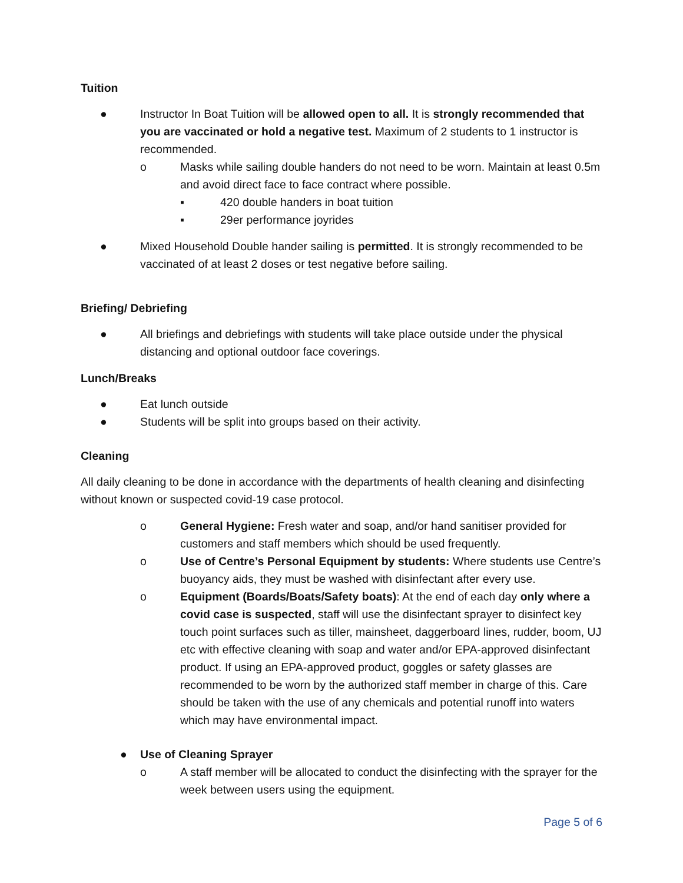Tuition
● Instructor In Boat Tuition will be allowed open to all. It is strongly recommended that you are vaccinated or hold a negative test. Maximum of 2 students to 1 instructor is recommended.
o Masks while sailing double handers do not need to be worn. Maintain at least 0.5m and avoid direct face to face contract where possible.
▪ 420 double handers in boat tuition
▪ 29er performance joyrides
● Mixed Household Double hander sailing is permitted. It is strongly recommended to be vaccinated of at least 2 doses or test negative before sailing.
Briefing/ Debriefing
● All briefings and debriefings with students will take place outside under the physical distancing and optional outdoor face coverings.
Lunch/Breaks
● Eat lunch outside
● Students will be split into groups based on their activity.
Cleaning
All daily cleaning to be done in accordance with the departments of health cleaning and disinfecting without known or suspected covid-19 case protocol.
o General Hygiene: Fresh water and soap, and/or hand sanitiser provided for customers and staff members which should be used frequently.
o Use of Centre’s Personal Equipment by students: Where students use Centre’s buoyancy aids, they must be washed with disinfectant after every use.
o Equipment (Boards/Boats/Safety boats): At the end of each day only where a covid case is suspected, staff will use the disinfectant sprayer to disinfect key touch point surfaces such as tiller, mainsheet, daggerboard lines, rudder, boom, UJ etc with effective cleaning with soap and water and/or EPA-approved disinfectant product. If using an EPA-approved product, goggles or safety glasses are recommended to be worn by the authorized staff member in charge of this. Care should be taken with the use of any chemicals and potential runoff into waters which may have environmental impact.
● Use of Cleaning Sprayer
o A staff member will be allocated to conduct the disinfecting with the sprayer for the week between users using the equipment.
Page 5 of 6